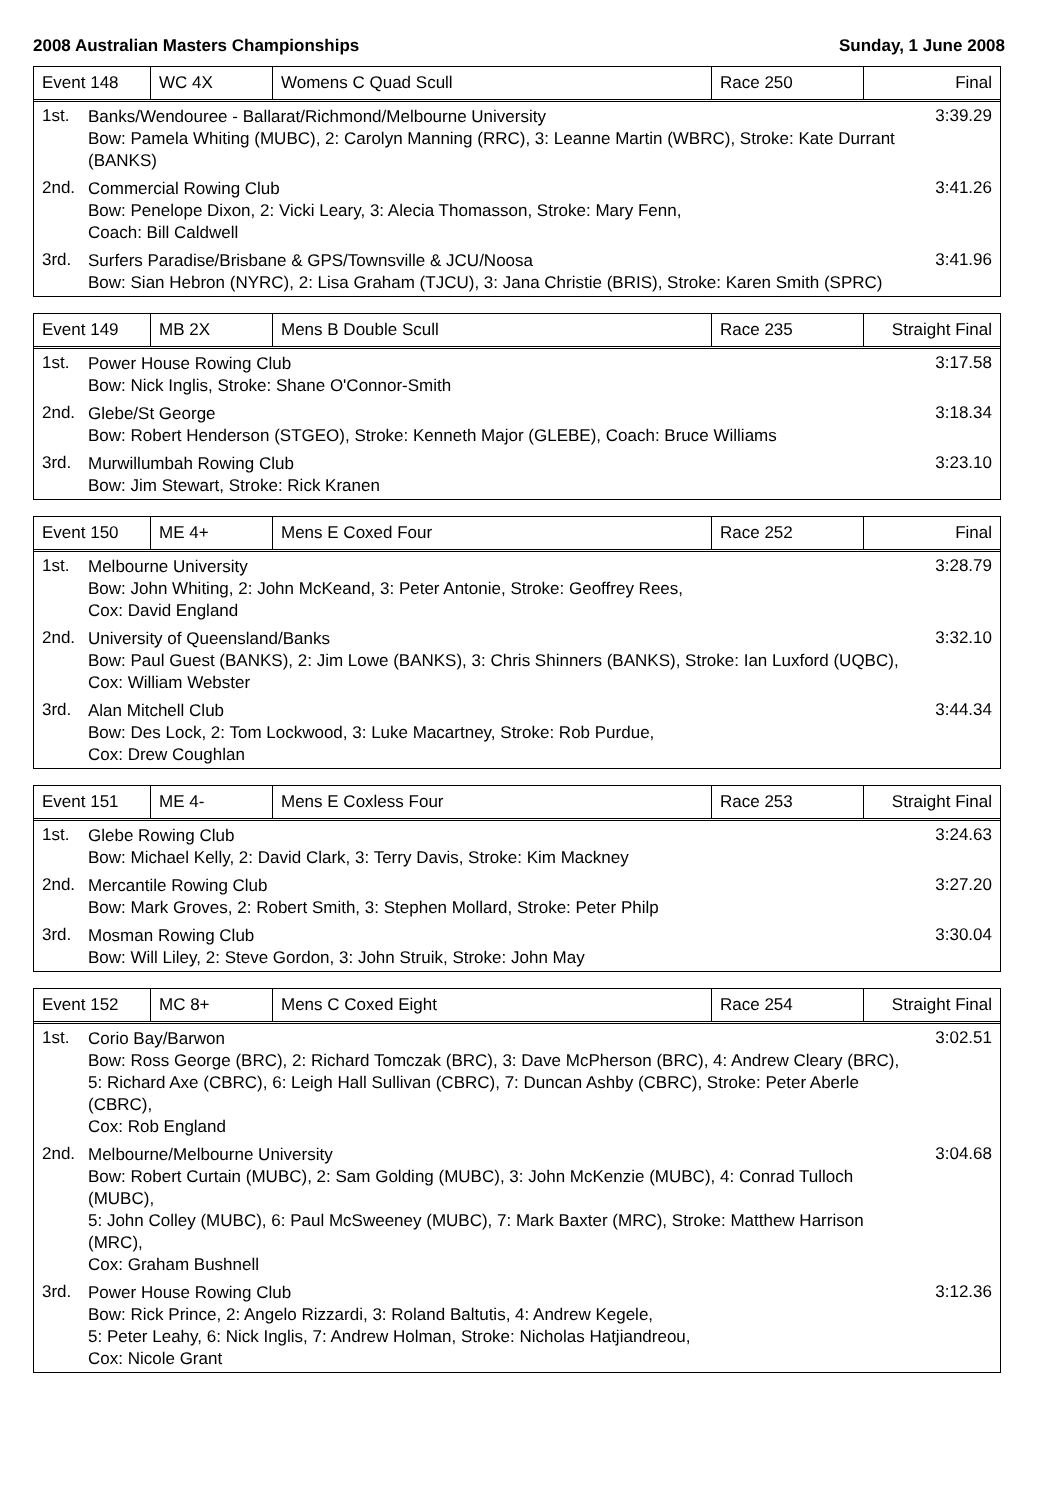2008 Australian Masters Championships Sunday, 1 June 2008
| Event 148 | WC 4X | Womens C Quad Scull | Race 250 | Final |
1st.
Banks/Wendouree - Ballarat/Richmond/Melbourne University
Bow: Pamela Whiting (MUBC), 2: Carolyn Manning (RRC), 3: Leanne Martin (WBRC), Stroke: Kate Durrant (BANKS)
3:39.29
2nd.
Commercial Rowing Club
Bow: Penelope Dixon, 2: Vicki Leary, 3: Alecia Thomasson, Stroke: Mary Fenn,
Coach: Bill Caldwell
3:41.26
3rd.
Surfers Paradise/Brisbane & GPS/Townsville & JCU/Noosa
Bow: Sian Hebron (NYRC), 2: Lisa Graham (TJCU), 3: Jana Christie (BRIS), Stroke: Karen Smith (SPRC)
3:41.96
| Event 149 | MB 2X | Mens B Double Scull | Race 235 | Straight Final |
1st.
Power House Rowing Club
Bow: Nick Inglis, Stroke: Shane O'Connor-Smith
3:17.58
2nd.
Glebe/St George
Bow: Robert Henderson (STGEO), Stroke: Kenneth Major (GLEBE), Coach: Bruce Williams
3:18.34
3rd.
Murwillumbah Rowing Club
Bow: Jim Stewart, Stroke: Rick Kranen
3:23.10
| Event 150 | ME 4+ | Mens E Coxed Four | Race 252 | Final |
1st.
Melbourne University
Bow: John Whiting, 2: John McKeand, 3: Peter Antonie, Stroke: Geoffrey Rees,
Cox: David England
3:28.79
2nd.
University of Queensland/Banks
Bow: Paul Guest (BANKS), 2: Jim Lowe (BANKS), 3: Chris Shinners (BANKS), Stroke: Ian Luxford (UQBC),
Cox: William Webster
3:32.10
3rd.
Alan Mitchell Club
Bow: Des Lock, 2: Tom Lockwood, 3: Luke Macartney, Stroke: Rob Purdue,
Cox: Drew Coughlan
3:44.34
| Event 151 | ME 4- | Mens E Coxless Four | Race 253 | Straight Final |
1st.
Glebe Rowing Club
Bow: Michael Kelly, 2: David Clark, 3: Terry Davis, Stroke: Kim Mackney
3:24.63
2nd.
Mercantile Rowing Club
Bow: Mark Groves, 2: Robert Smith, 3: Stephen Mollard, Stroke: Peter Philp
3:27.20
3rd.
Mosman Rowing Club
Bow: Will Liley, 2: Steve Gordon, 3: John Struik, Stroke: John May
3:30.04
| Event 152 | MC 8+ | Mens C Coxed Eight | Race 254 | Straight Final |
1st.
Corio Bay/Barwon
Bow: Ross George (BRC), 2: Richard Tomczak (BRC), 3: Dave McPherson (BRC), 4: Andrew Cleary (BRC),
5: Richard Axe (CBRC), 6: Leigh Hall Sullivan (CBRC), 7: Duncan Ashby (CBRC), Stroke: Peter Aberle (CBRC),
Cox: Rob England
3:02.51
2nd.
Melbourne/Melbourne University
Bow: Robert Curtain (MUBC), 2: Sam Golding (MUBC), 3: John McKenzie (MUBC), 4: Conrad Tulloch (MUBC),
5: John Colley (MUBC), 6: Paul McSweeney (MUBC), 7: Mark Baxter (MRC), Stroke: Matthew Harrison (MRC),
Cox: Graham Bushnell
3:04.68
3rd.
Power House Rowing Club
Bow: Rick Prince, 2: Angelo Rizzardi, 3: Roland Baltutis, 4: Andrew Kegele,
5: Peter Leahy, 6: Nick Inglis, 7: Andrew Holman, Stroke: Nicholas Hatjiandreou,
Cox: Nicole Grant
3:12.36